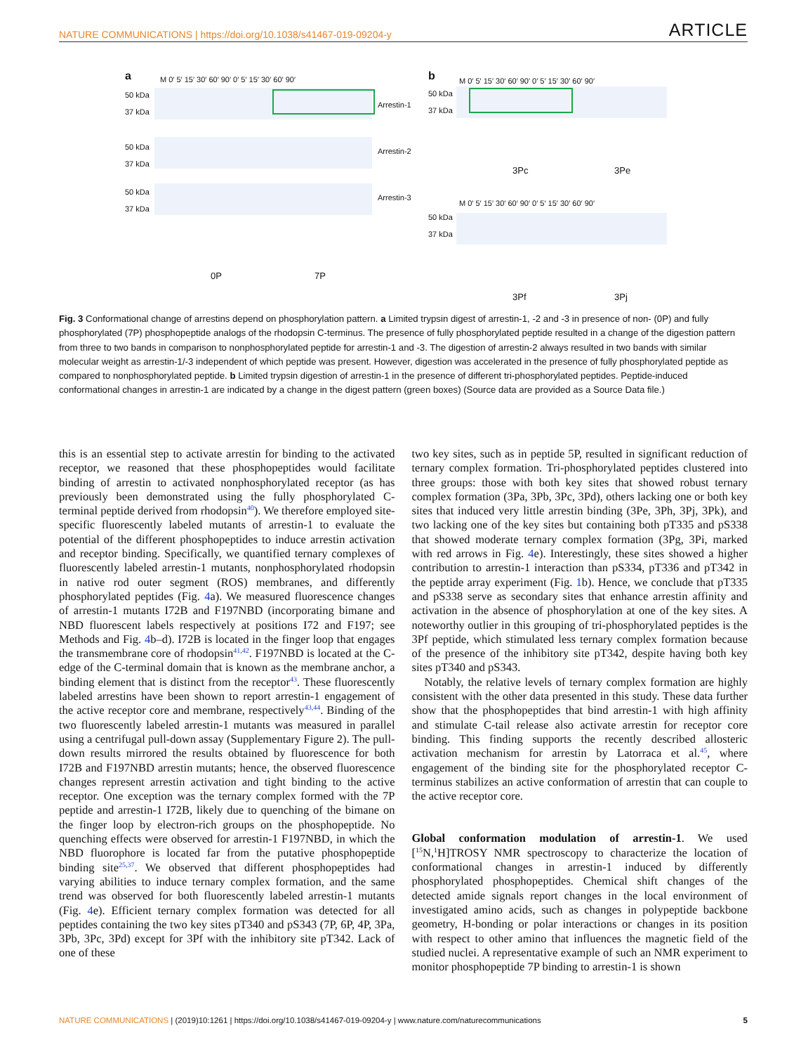NATURE COMMUNICATIONS | https://doi.org/10.1038/s41467-019-09204-y ARTICLE
a
M 0′ 5′ 15′ 30′ 60′ 90′ 0′ 5′ 15′ 30′ 60′ 90′
50 kDa
37 kDa
Arrestin-1
50 kDa
37 kDa
Arrestin-2
50 kDa
37 kDa
Arrestin-3
0P 7P
b
M 0′ 5′ 15′ 30′ 60′ 90′ 0′ 5′ 15′ 30′ 60′ 90′
50 kDa
37 kDa
3Pc 3Pe
M 0′ 5′ 15′ 30′ 60′ 90′ 0′ 5′ 15′ 30′ 60′ 90′
50 kDa
37 kDa
3Pf 3Pj
Fig. 3 Conformational change of arrestins depend on phosphorylation pattern. a Limited trypsin digest of arrestin-1, -2 and -3 in presence of non- (0P) and fully phosphorylated (7P) phosphopeptide analogs of the rhodopsin C-terminus. The presence of fully phosphorylated peptide resulted in a change of the digestion pattern from three to two bands in comparison to nonphosphorylated peptide for arrestin-1 and -3. The digestion of arrestin-2 always resulted in two bands with similar molecular weight as arrestin-1/-3 independent of which peptide was present. However, digestion was accelerated in the presence of fully phosphorylated peptide as compared to nonphosphorylated peptide. b Limited trypsin digestion of arrestin-1 in the presence of different tri-phosphorylated peptides. Peptide-induced conformational changes in arrestin-1 are indicated by a change in the digest pattern (green boxes) (Source data are provided as a Source Data file.)
this is an essential step to activate arrestin for binding to the activated receptor, we reasoned that these phosphopeptides would facilitate binding of arrestin to activated nonphosphorylated receptor (as has previously been demonstrated using the fully phosphorylated C-terminal peptide derived from rhodopsin<sup>40</sup>). We therefore employed site-specific fluorescently labeled mutants of arrestin-1 to evaluate the potential of the different phosphopeptides to induce arrestin activation and receptor binding. Specifically, we quantified ternary complexes of fluorescently labeled arrestin-1 mutants, nonphosphorylated rhodopsin in native rod outer segment (ROS) membranes, and differently phosphorylated peptides (Fig. 4a). We measured fluorescence changes of arrestin-1 mutants I72B and F197NBD (incorporating bimane and NBD fluorescent labels respectively at positions I72 and F197; see Methods and Fig. 4b–d). I72B is located in the finger loop that engages the transmembrane core of rhodopsin<sup>41,42</sup>. F197NBD is located at the C-edge of the C-terminal domain that is known as the membrane anchor, a binding element that is distinct from the receptor<sup>43</sup>. These fluorescently labeled arrestins have been shown to report arrestin-1 engagement of the active receptor core and membrane, respectively<sup>43,44</sup>. Binding of the two fluorescently labeled arrestin-1 mutants was measured in parallel using a centrifugal pull-down assay (Supplementary Figure 2). The pull-down results mirrored the results obtained by fluorescence for both I72B and F197NBD arrestin mutants; hence, the observed fluorescence changes represent arrestin activation and tight binding to the active receptor. One exception was the ternary complex formed with the 7P peptide and arrestin-1 I72B, likely due to quenching of the bimane on the finger loop by electron-rich groups on the phosphopeptide. No quenching effects were observed for arrestin-1 F197NBD, in which the NBD fluorophore is located far from the putative phosphopeptide binding site<sup>25,37</sup>. We observed that different phosphopeptides had varying abilities to induce ternary complex formation, and the same trend was observed for both fluorescently labeled arrestin-1 mutants (Fig. 4e). Efficient ternary complex formation was detected for all peptides containing the two key sites pT340 and pS343 (7P, 6P, 4P, 3Pa, 3Pb, 3Pc, 3Pd) except for 3Pf with the inhibitory site pT342. Lack of one of these
two key sites, such as in peptide 5P, resulted in significant reduction of ternary complex formation. Tri-phosphorylated peptides clustered into three groups: those with both key sites that showed robust ternary complex formation (3Pa, 3Pb, 3Pc, 3Pd), others lacking one or both key sites that induced very little arrestin binding (3Pe, 3Ph, 3Pj, 3Pk), and two lacking one of the key sites but containing both pT335 and pS338 that showed moderate ternary complex formation (3Pg, 3Pi, marked with red arrows in Fig. 4e). Interestingly, these sites showed a higher contribution to arrestin-1 interaction than pS334, pT336 and pT342 in the peptide array experiment (Fig. 1b). Hence, we conclude that pT335 and pS338 serve as secondary sites that enhance arrestin affinity and activation in the absence of phosphorylation at one of the key sites. A noteworthy outlier in this grouping of tri-phosphorylated peptides is the 3Pf peptide, which stimulated less ternary complex formation because of the presence of the inhibitory site pT342, despite having both key sites pT340 and pS343.
Notably, the relative levels of ternary complex formation are highly consistent with the other data presented in this study. These data further show that the phosphopeptides that bind arrestin-1 with high affinity and stimulate C-tail release also activate arrestin for receptor core binding. This finding supports the recently described allosteric activation mechanism for arrestin by Latorraca et al.<sup>45</sup>, where engagement of the binding site for the phosphorylated receptor C-terminus stabilizes an active conformation of arrestin that can couple to the active receptor core.
Global conformation modulation of arrestin-1. We used [<sup>15</sup>N,<sup>1</sup>H]TROSY NMR spectroscopy to characterize the location of conformational changes in arrestin-1 induced by differently phosphorylated phosphopeptides. Chemical shift changes of the detected amide signals report changes in the local environment of investigated amino acids, such as changes in polypeptide backbone geometry, H-bonding or polar interactions or changes in its position with respect to other amino that influences the magnetic field of the studied nuclei. A representative example of such an NMR experiment to monitor phosphopeptide 7P binding to arrestin-1 is shown
NATURE COMMUNICATIONS | (2019)10:1261 | https://doi.org/10.1038/s41467-019-09204-y | www.nature.com/naturecommunications 5